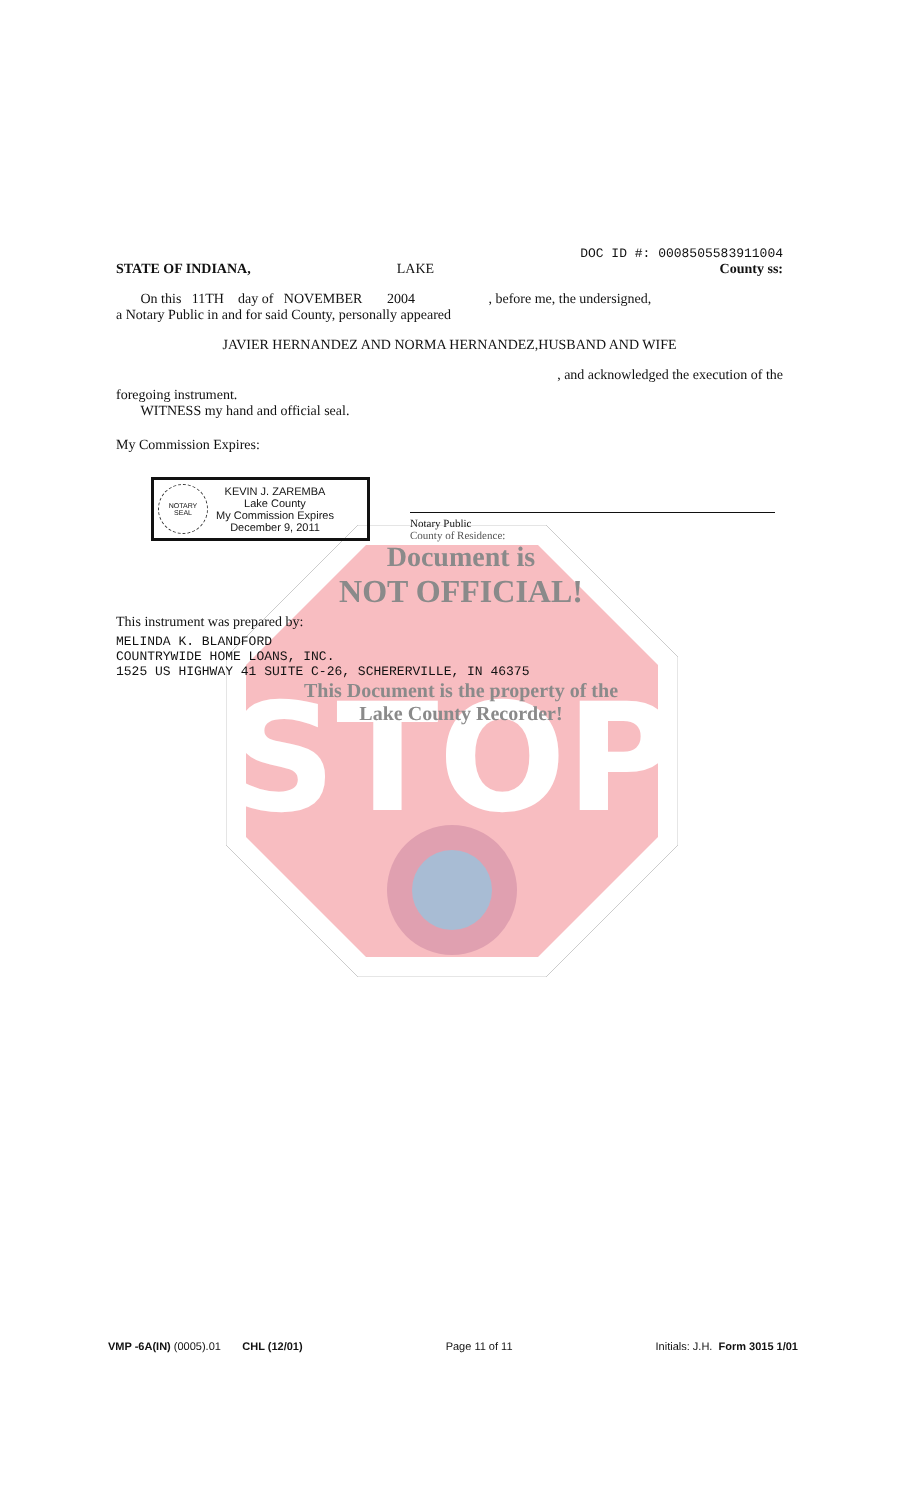STOP
STATE OF INDIANA, LAKE DOC ID #: 0008505583911004
County ss:
On this 11TH day of NOVEMBER 2004 , before me, the undersigned,
a Notary Public in and for said County, personally appeared
JAVIER HERNANDEZ AND NORMA HERNANDEZ,HUSBAND AND WIFE
, and acknowledged the execution of the
foregoing instrument.
WITNESS my hand and official seal.
My Commission Expires:
NOTARY SEAL
KEVIN J. ZAREMBA
Lake County
My Commission Expires
December 9, 2011
Notary Public
County of Residence:
Document is
NOT OFFICIAL!
This instrument was prepared by:
MELINDA K. BLANDFORD
COUNTRYWIDE HOME LOANS, INC.
1525 US HIGHWAY 41 SUITE C-26, SCHERERVILLE, IN 46375
This Document is the property of the Lake County Recorder!
VMP -6A(IN) (0005).01 CHL (12/01) Page 11 of 11 Initials: J.H. Form 3015 1/01